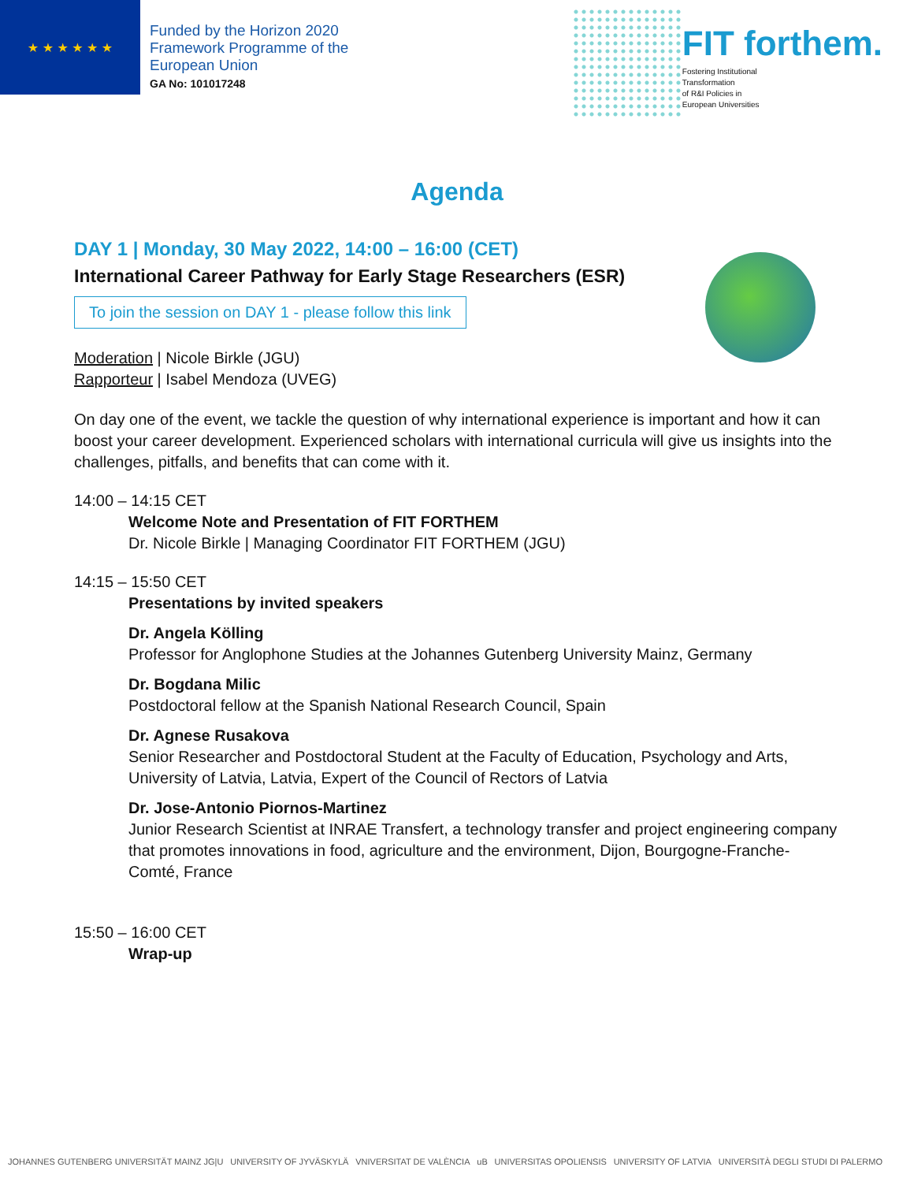★ ★ ★ ★ ★ ★
Funded by the Horizon 2020
Framework Programme of the
European Union
GA No: 101017248
FIT forthem.
Fostering Institutional
Transformation
of R&I Policies in
European Universities
Agenda
DAY 1 | Monday, 30 May 2022, 14:00 – 16:00 (CET)
International Career Pathway for Early Stage Researchers (ESR)
To join the session on DAY 1 - please follow this link
Moderation | Nicole Birkle (JGU)
Rapporteur | Isabel Mendoza (UVEG)
On day one of the event, we tackle the question of why international experience is important and how it can boost your career development. Experienced scholars with international curricula will give us insights into the challenges, pitfalls, and benefits that can come with it.
14:00 – 14:15 CET
Welcome Note and Presentation of FIT FORTHEM
Dr. Nicole Birkle | Managing Coordinator FIT FORTHEM (JGU)
14:15 – 15:50 CET
Presentations by invited speakers
Dr. Angela Kölling
Professor for Anglophone Studies at the Johannes Gutenberg University Mainz, Germany
Dr. Bogdana Milic
Postdoctoral fellow at the Spanish National Research Council, Spain
Dr. Agnese Rusakova
Senior Researcher and Postdoctoral Student at the Faculty of Education, Psychology and Arts, University of Latvia, Latvia, Expert of the Council of Rectors of Latvia
Dr. Jose-Antonio Piornos-Martinez
Junior Research Scientist at INRAE Transfert, a technology transfer and project engineering company that promotes innovations in food, agriculture and the environment, Dijon, Bourgogne-Franche-Comté, France
15:50 – 16:00 CET
Wrap-up
JOHANNES GUTENBERG UNIVERSITÄT MAINZ JG|U UNIVERSITY OF JYVÄSKYLÄ VNIVERSITAT DE VALÈNCIA uB UNIVERSITAS OPOLIENSIS UNIVERSITY OF LATVIA UNIVERSITÀ DEGLI STUDI DI PALERMO